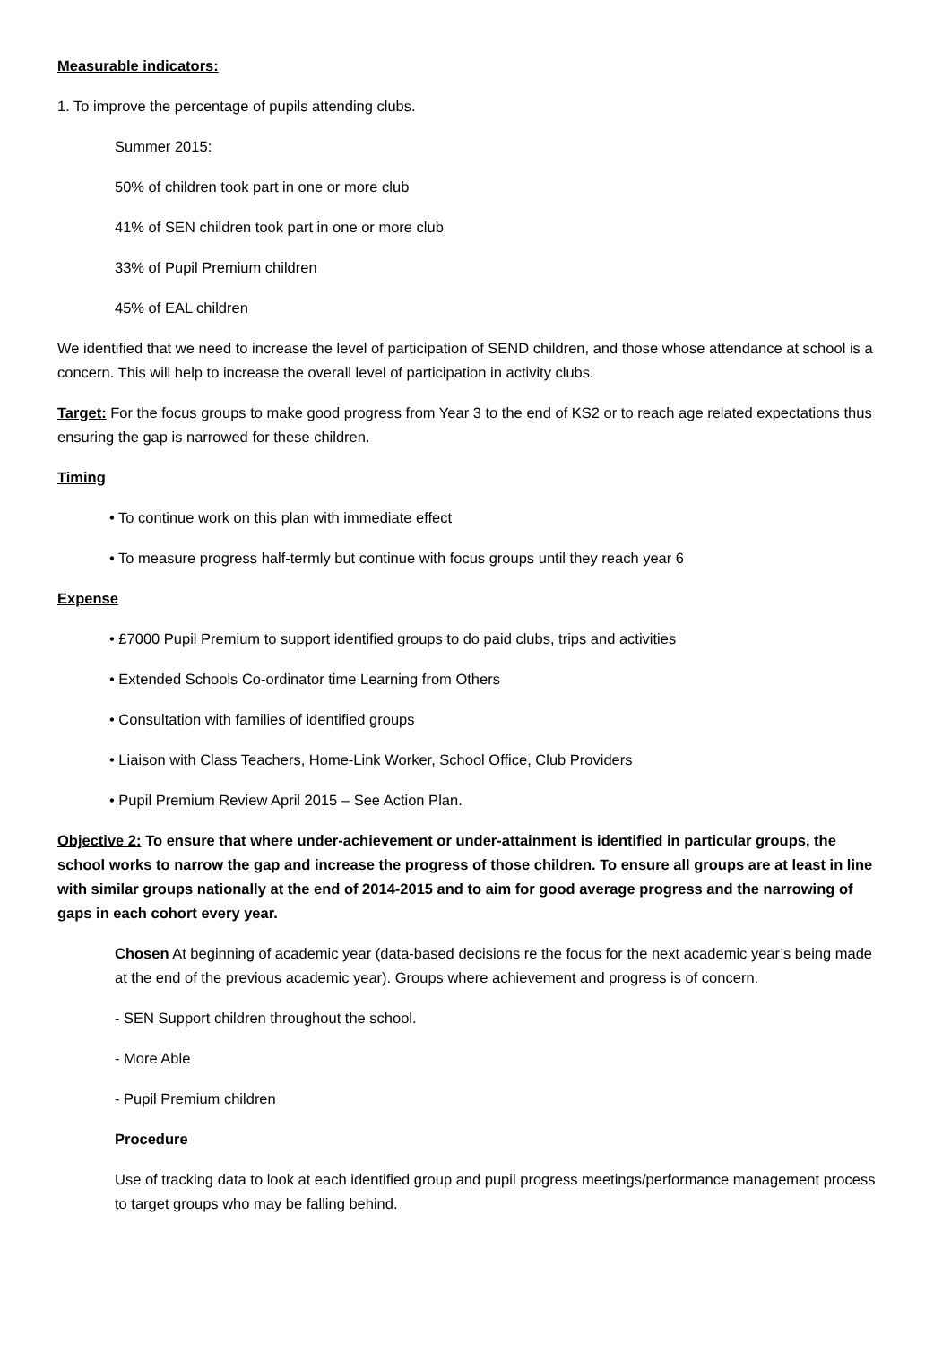Measurable indicators:
1. To improve the percentage of pupils attending clubs.
Summer 2015:
50% of children took part in one or more club
41% of SEN children took part in one or more club
33% of Pupil Premium children
45% of EAL children
We identified that we need to increase the level of participation of SEND children, and those whose attendance at school is a concern. This will help to increase the overall level of participation in activity clubs.
Target: For the focus groups to make good progress from Year 3 to the end of KS2 or to reach age related expectations thus ensuring the gap is narrowed for these children.
Timing
• To continue work on this plan with immediate effect
• To measure progress half-termly but continue with focus groups until they reach year 6
Expense
• £7000 Pupil Premium to support identified groups to do paid clubs, trips and activities
• Extended Schools Co-ordinator time Learning from Others
• Consultation with families of identified groups
• Liaison with Class Teachers, Home-Link Worker, School Office, Club Providers
• Pupil Premium Review April 2015 – See Action Plan.
Objective 2: To ensure that where under-achievement or under-attainment is identified in particular groups, the school works to narrow the gap and increase the progress of those children. To ensure all groups are at least in line with similar groups nationally at the end of 2014-2015 and to aim for good average progress and the narrowing of gaps in each cohort every year.
Chosen At beginning of academic year (data-based decisions re the focus for the next academic year’s being made at the end of the previous academic year). Groups where achievement and progress is of concern.
- SEN Support children throughout the school.
- More Able
- Pupil Premium children
Procedure
Use of tracking data to look at each identified group and pupil progress meetings/performance management process to target groups who may be falling behind.